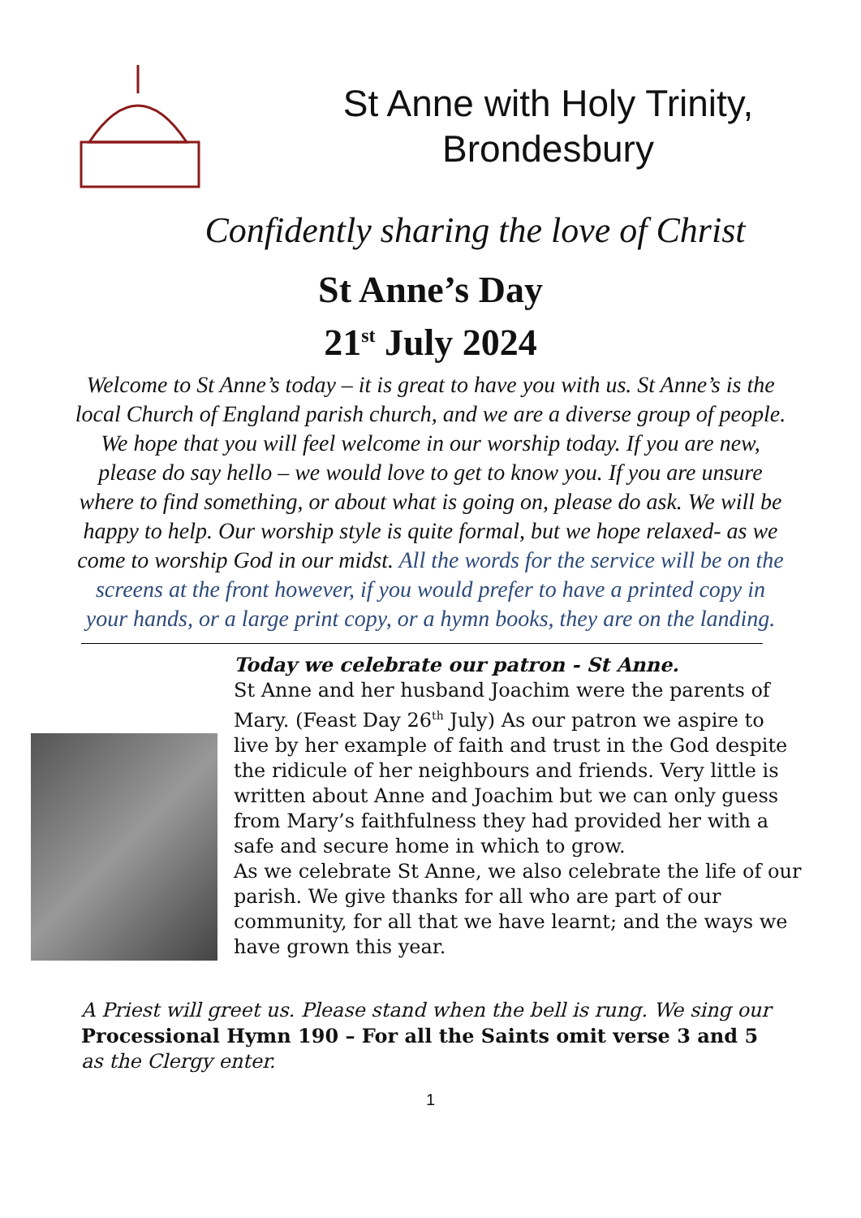St Anne with Holy Trinity,
Brondesbury
Confidently sharing the love of Christ
St Anne’s Day
21<sup>st</sup> July 2024
Welcome to St Anne’s today – it is great to have you with us. St Anne’s is the local Church of England parish church, and we are a diverse group of people. We hope that you will feel welcome in our worship today. If you are new, please do say hello – we would love to get to know you. If you are unsure where to find something, or about what is going on, please do ask. We will be happy to help. Our worship style is quite formal, but we hope relaxed- as we come to worship God in our midst. All the words for the service will be on the screens at the front however, if you would prefer to have a printed copy in your hands, or a large print copy, or a hymn books, they are on the landing.
Today we celebrate our patron - St Anne.
St Anne and her husband Joachim were the parents of Mary. (Feast Day 26<sup>th</sup> July) As our patron we aspire to live by her example of faith and trust in the God despite the ridicule of her neighbours and friends. Very little is written about Anne and Joachim but we can only guess from Mary’s faithfulness they had provided her with a safe and secure home in which to grow.
As we celebrate St Anne, we also celebrate the life of our parish. We give thanks for all who are part of our community, for all that we have learnt; and the ways we have grown this year.
A Priest will greet us. Please stand when the bell is rung. We sing our Processional Hymn 190 – For all the Saints omit verse 3 and 5 as the Clergy enter.
1